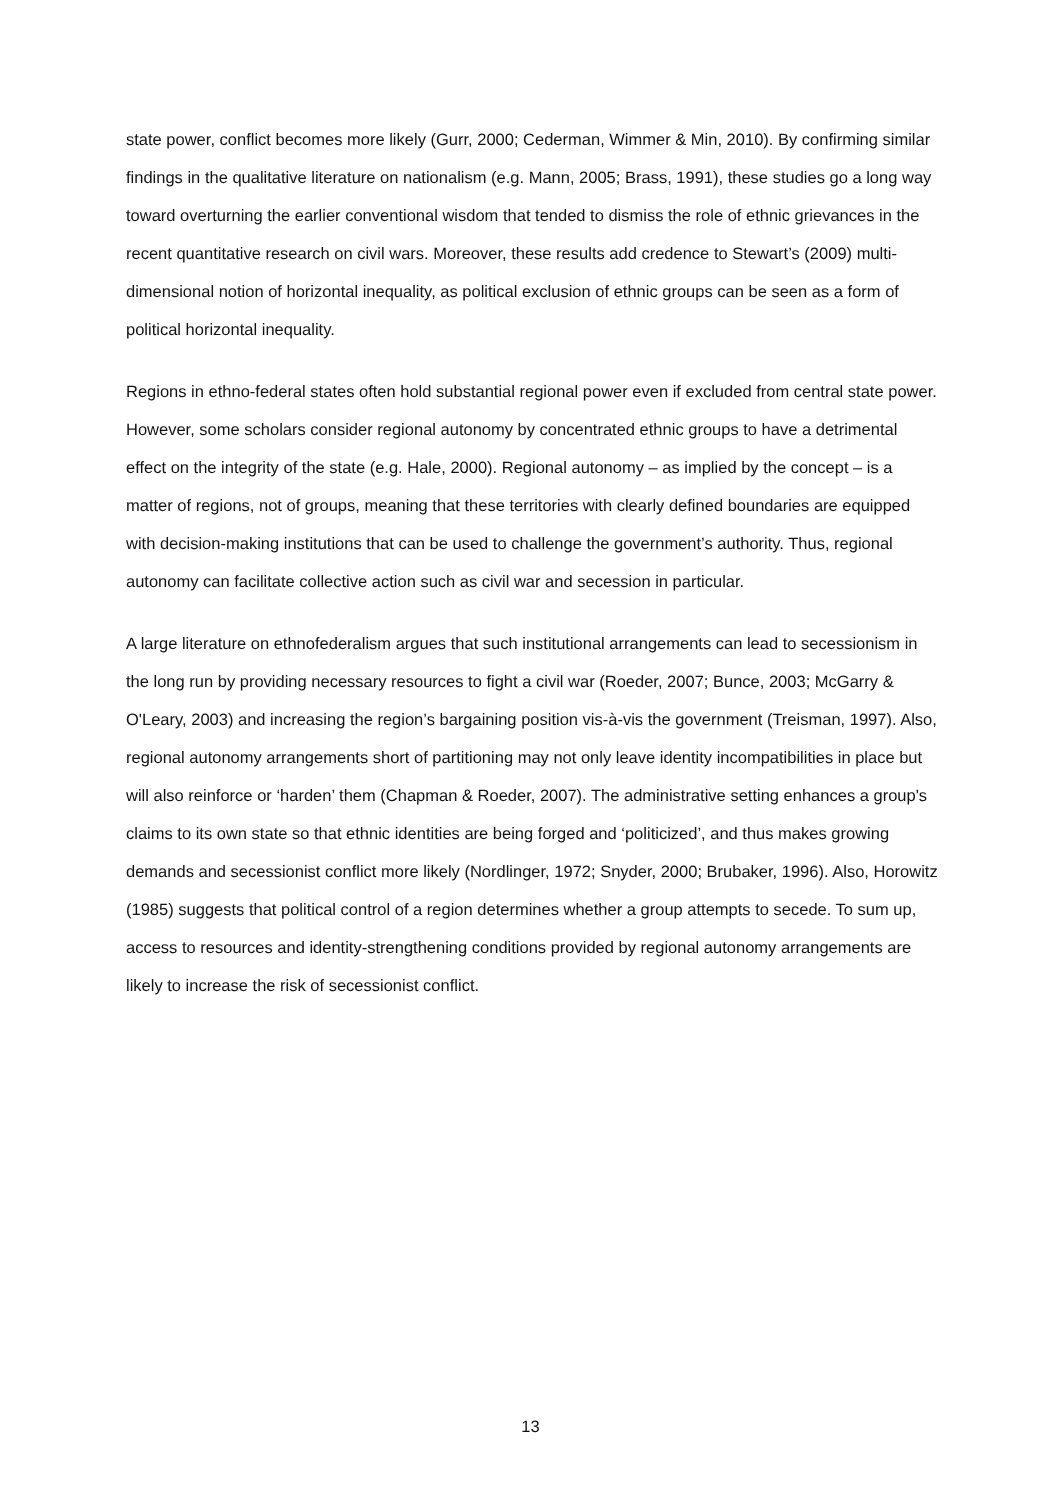state power, conflict becomes more likely (Gurr, 2000; Cederman, Wimmer & Min, 2010). By confirming similar findings in the qualitative literature on nationalism (e.g. Mann, 2005; Brass, 1991), these studies go a long way toward overturning the earlier conventional wisdom that tended to dismiss the role of ethnic grievances in the recent quantitative research on civil wars. Moreover, these results add credence to Stewart’s (2009) multi-dimensional notion of horizontal inequality, as political exclusion of ethnic groups can be seen as a form of political horizontal inequality.
Regions in ethno-federal states often hold substantial regional power even if excluded from central state power. However, some scholars consider regional autonomy by concentrated ethnic groups to have a detrimental effect on the integrity of the state (e.g. Hale, 2000). Regional autonomy – as implied by the concept – is a matter of regions, not of groups, meaning that these territories with clearly defined boundaries are equipped with decision-making institutions that can be used to challenge the government’s authority. Thus, regional autonomy can facilitate collective action such as civil war and secession in particular.
A large literature on ethnofederalism argues that such institutional arrangements can lead to secessionism in the long run by providing necessary resources to fight a civil war (Roeder, 2007; Bunce, 2003; McGarry & O'Leary, 2003) and increasing the region’s bargaining position vis-à-vis the government (Treisman, 1997). Also, regional autonomy arrangements short of partitioning may not only leave identity incompatibilities in place but will also reinforce or ‘harden’ them (Chapman & Roeder, 2007). The administrative setting enhances a group's claims to its own state so that ethnic identities are being forged and ‘politicized’, and thus makes growing demands and secessionist conflict more likely (Nordlinger, 1972; Snyder, 2000; Brubaker, 1996). Also, Horowitz (1985) suggests that political control of a region determines whether a group attempts to secede. To sum up, access to resources and identity-strengthening conditions provided by regional autonomy arrangements are likely to increase the risk of secessionist conflict.
13